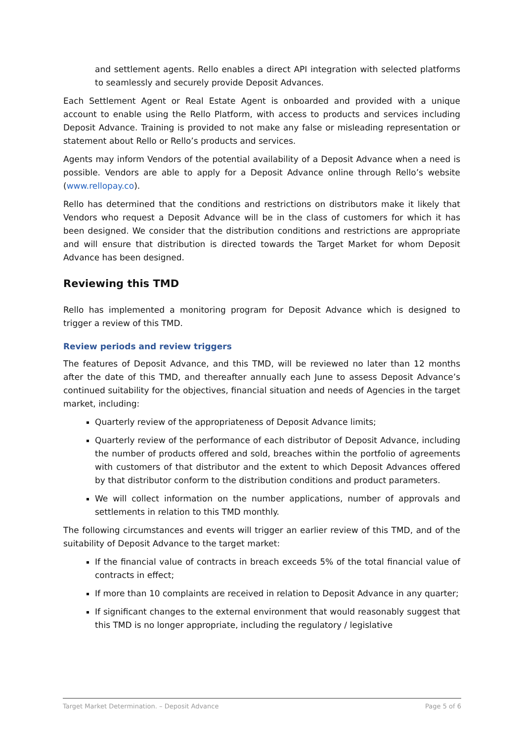and settlement agents. Rello enables a direct API integration with selected platforms to seamlessly and securely provide Deposit Advances.
Each Settlement Agent or Real Estate Agent is onboarded and provided with a unique account to enable using the Rello Platform, with access to products and services including Deposit Advance. Training is provided to not make any false or misleading representation or statement about Rello or Rello’s products and services.
Agents may inform Vendors of the potential availability of a Deposit Advance when a need is possible. Vendors are able to apply for a Deposit Advance online through Rello’s website (www.rellopay.co).
Rello has determined that the conditions and restrictions on distributors make it likely that Vendors who request a Deposit Advance will be in the class of customers for which it has been designed. We consider that the distribution conditions and restrictions are appropriate and will ensure that distribution is directed towards the Target Market for whom Deposit Advance has been designed.
Reviewing this TMD
Rello has implemented a monitoring program for Deposit Advance which is designed to trigger a review of this TMD.
Review periods and review triggers
The features of Deposit Advance, and this TMD, will be reviewed no later than 12 months after the date of this TMD, and thereafter annually each June to assess Deposit Advance’s continued suitability for the objectives, financial situation and needs of Agencies in the target market, including:
Quarterly review of the appropriateness of Deposit Advance limits;
Quarterly review of the performance of each distributor of Deposit Advance, including the number of products offered and sold, breaches within the portfolio of agreements with customers of that distributor and the extent to which Deposit Advances offered by that distributor conform to the distribution conditions and product parameters.
We will collect information on the number applications, number of approvals and settlements in relation to this TMD monthly.
The following circumstances and events will trigger an earlier review of this TMD, and of the suitability of Deposit Advance to the target market:
If the financial value of contracts in breach exceeds 5% of the total financial value of contracts in effect;
If more than 10 complaints are received in relation to Deposit Advance in any quarter;
If significant changes to the external environment that would reasonably suggest that this TMD is no longer appropriate, including the regulatory / legislative
Target Market Determination. – Deposit Advance Page 5 of 6